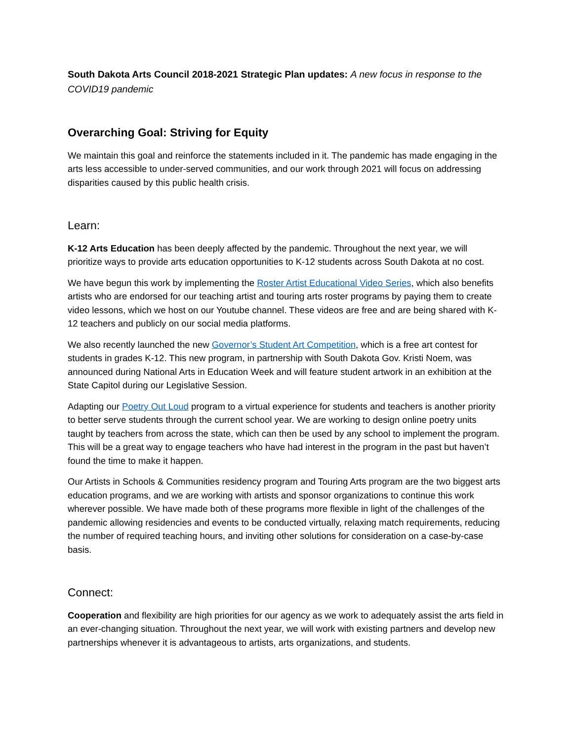South Dakota Arts Council 2018-2021 Strategic Plan updates: A new focus in response to the COVID19 pandemic
Overarching Goal: Striving for Equity
We maintain this goal and reinforce the statements included in it. The pandemic has made engaging in the arts less accessible to under-served communities, and our work through 2021 will focus on addressing disparities caused by this public health crisis.
Learn:
K-12 Arts Education has been deeply affected by the pandemic. Throughout the next year, we will prioritize ways to provide arts education opportunities to K-12 students across South Dakota at no cost.
We have begun this work by implementing the Roster Artist Educational Video Series, which also benefits artists who are endorsed for our teaching artist and touring arts roster programs by paying them to create video lessons, which we host on our Youtube channel. These videos are free and are being shared with K-12 teachers and publicly on our social media platforms.
We also recently launched the new Governor’s Student Art Competition, which is a free art contest for students in grades K-12. This new program, in partnership with South Dakota Gov. Kristi Noem, was announced during National Arts in Education Week and will feature student artwork in an exhibition at the State Capitol during our Legislative Session.
Adapting our Poetry Out Loud program to a virtual experience for students and teachers is another priority to better serve students through the current school year. We are working to design online poetry units taught by teachers from across the state, which can then be used by any school to implement the program. This will be a great way to engage teachers who have had interest in the program in the past but haven’t found the time to make it happen.
Our Artists in Schools & Communities residency program and Touring Arts program are the two biggest arts education programs, and we are working with artists and sponsor organizations to continue this work wherever possible. We have made both of these programs more flexible in light of the challenges of the pandemic allowing residencies and events to be conducted virtually, relaxing match requirements, reducing the number of required teaching hours, and inviting other solutions for consideration on a case-by-case basis.
Connect:
Cooperation and flexibility are high priorities for our agency as we work to adequately assist the arts field in an ever-changing situation. Throughout the next year, we will work with existing partners and develop new partnerships whenever it is advantageous to artists, arts organizations, and students.